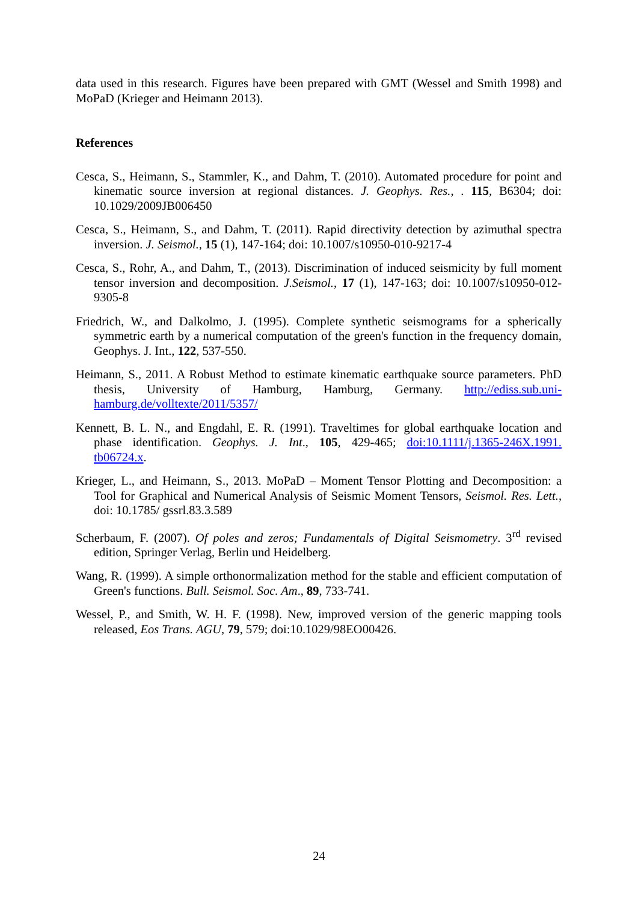data used in this research. Figures have been prepared with GMT (Wessel and Smith 1998) and MoPaD (Krieger and Heimann 2013).
References
Cesca, S., Heimann, S., Stammler, K., and Dahm, T. (2010). Automated procedure for point and kinematic source inversion at regional distances. J. Geophys. Res., . 115, B6304; doi: 10.1029/2009JB006450
Cesca, S., Heimann, S., and Dahm, T. (2011). Rapid directivity detection by azimuthal spectra inversion. J. Seismol., 15 (1), 147-164; doi: 10.1007/s10950-010-9217-4
Cesca, S., Rohr, A., and Dahm, T., (2013). Discrimination of induced seismicity by full moment tensor inversion and decomposition. J.Seismol., 17 (1), 147-163; doi: 10.1007/s10950-012-9305-8
Friedrich, W., and Dalkolmo, J. (1995). Complete synthetic seismograms for a spherically symmetric earth by a numerical computation of the green's function in the frequency domain, Geophys. J. Int., 122, 537-550.
Heimann, S., 2011. A Robust Method to estimate kinematic earthquake source parameters. PhD thesis, University of Hamburg, Hamburg, Germany. http://ediss.sub.uni-hamburg.de/volltexte/2011/5357/
Kennett, B. L. N., and Engdahl, E. R. (1991). Traveltimes for global earthquake location and phase identification. Geophys. J. Int., 105, 429-465; doi:10.1111/j.1365-246X.1991. tb06724.x.
Krieger, L., and Heimann, S., 2013. MoPaD – Moment Tensor Plotting and Decomposition: a Tool for Graphical and Numerical Analysis of Seismic Moment Tensors, Seismol. Res. Lett., doi: 10.1785/ gssrl.83.3.589
Scherbaum, F. (2007). Of poles and zeros; Fundamentals of Digital Seismometry. 3<sup>rd</sup> revised edition, Springer Verlag, Berlin und Heidelberg.
Wang, R. (1999). A simple orthonormalization method for the stable and efficient computation of Green's functions. Bull. Seismol. Soc. Am., 89, 733-741.
Wessel, P., and Smith, W. H. F. (1998). New, improved version of the generic mapping tools released, Eos Trans. AGU, 79, 579; doi:10.1029/98EO00426.
24